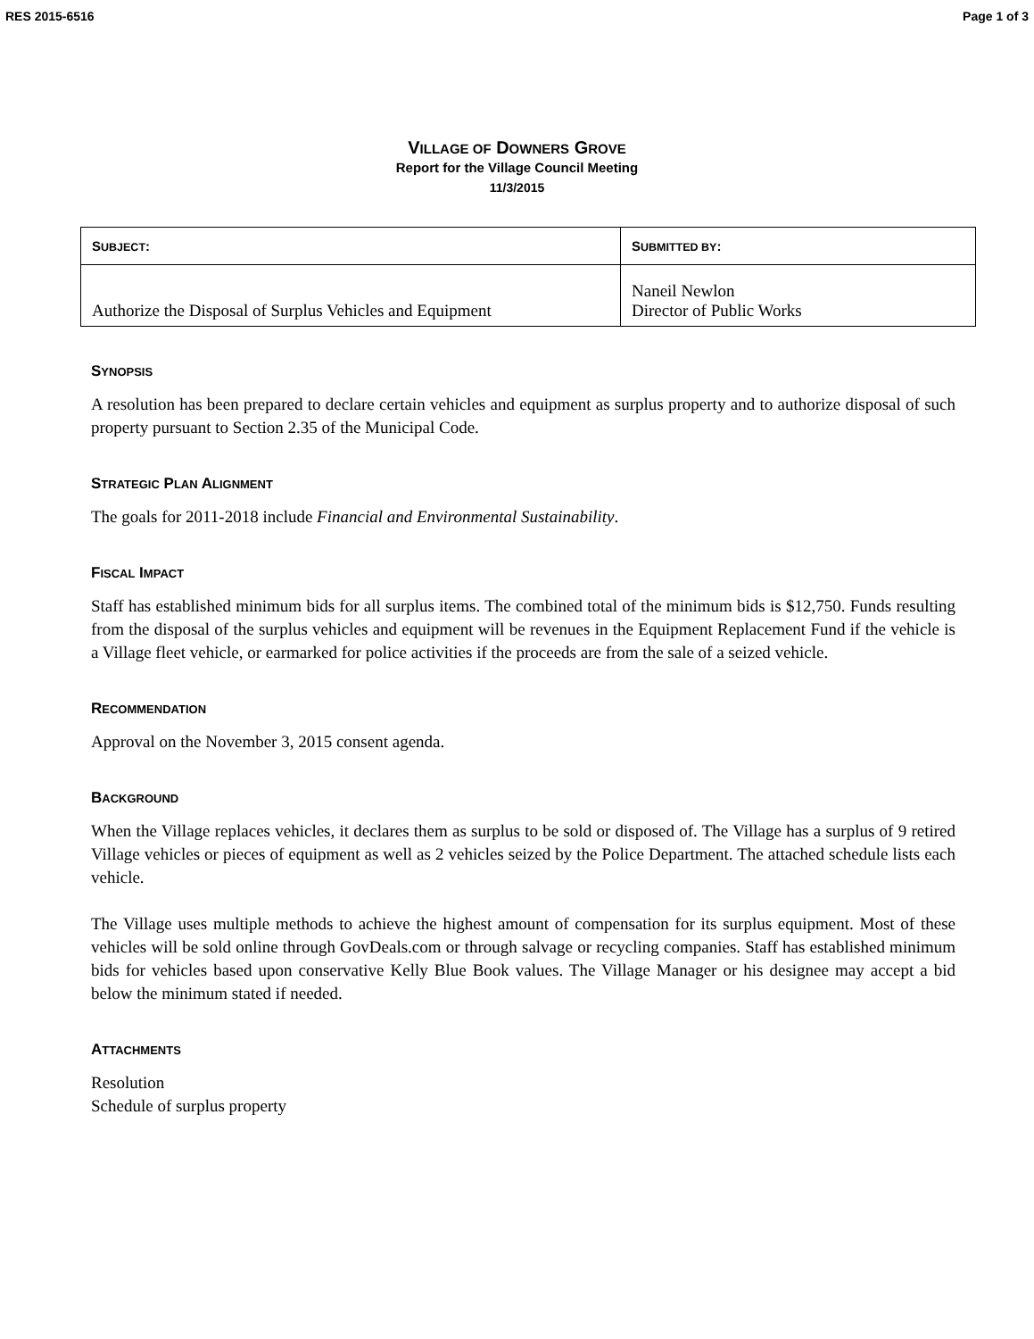RES 2015-6516 Page 1 of 3
VILLAGE OF DOWNERS GROVE
Report for the Village Council Meeting
11/3/2015
| S UBJECT : | S UBMITTED BY : |
| --- | --- |
| Authorize the Disposal of Surplus Vehicles and Equipment | Naneil Newlon Director of Public Works |
SYNOPSIS
A resolution has been prepared to declare certain vehicles and equipment as surplus property and to authorize disposal of such property pursuant to Section 2.35 of the Municipal Code.
STRATEGIC PLAN ALIGNMENT
The goals for 2011-2018 include Financial and Environmental Sustainability.
FISCAL IMPACT
Staff has established minimum bids for all surplus items. The combined total of the minimum bids is $12,750. Funds resulting from the disposal of the surplus vehicles and equipment will be revenues in the Equipment Replacement Fund if the vehicle is a Village fleet vehicle, or earmarked for police activities if the proceeds are from the sale of a seized vehicle.
RECOMMENDATION
Approval on the November 3, 2015 consent agenda.
BACKGROUND
When the Village replaces vehicles, it declares them as surplus to be sold or disposed of. The Village has a surplus of 9 retired Village vehicles or pieces of equipment as well as 2 vehicles seized by the Police Department. The attached schedule lists each vehicle.
The Village uses multiple methods to achieve the highest amount of compensation for its surplus equipment. Most of these vehicles will be sold online through GovDeals.com or through salvage or recycling companies. Staff has established minimum bids for vehicles based upon conservative Kelly Blue Book values. The Village Manager or his designee may accept a bid below the minimum stated if needed.
ATTACHMENTS
Resolution
Schedule of surplus property